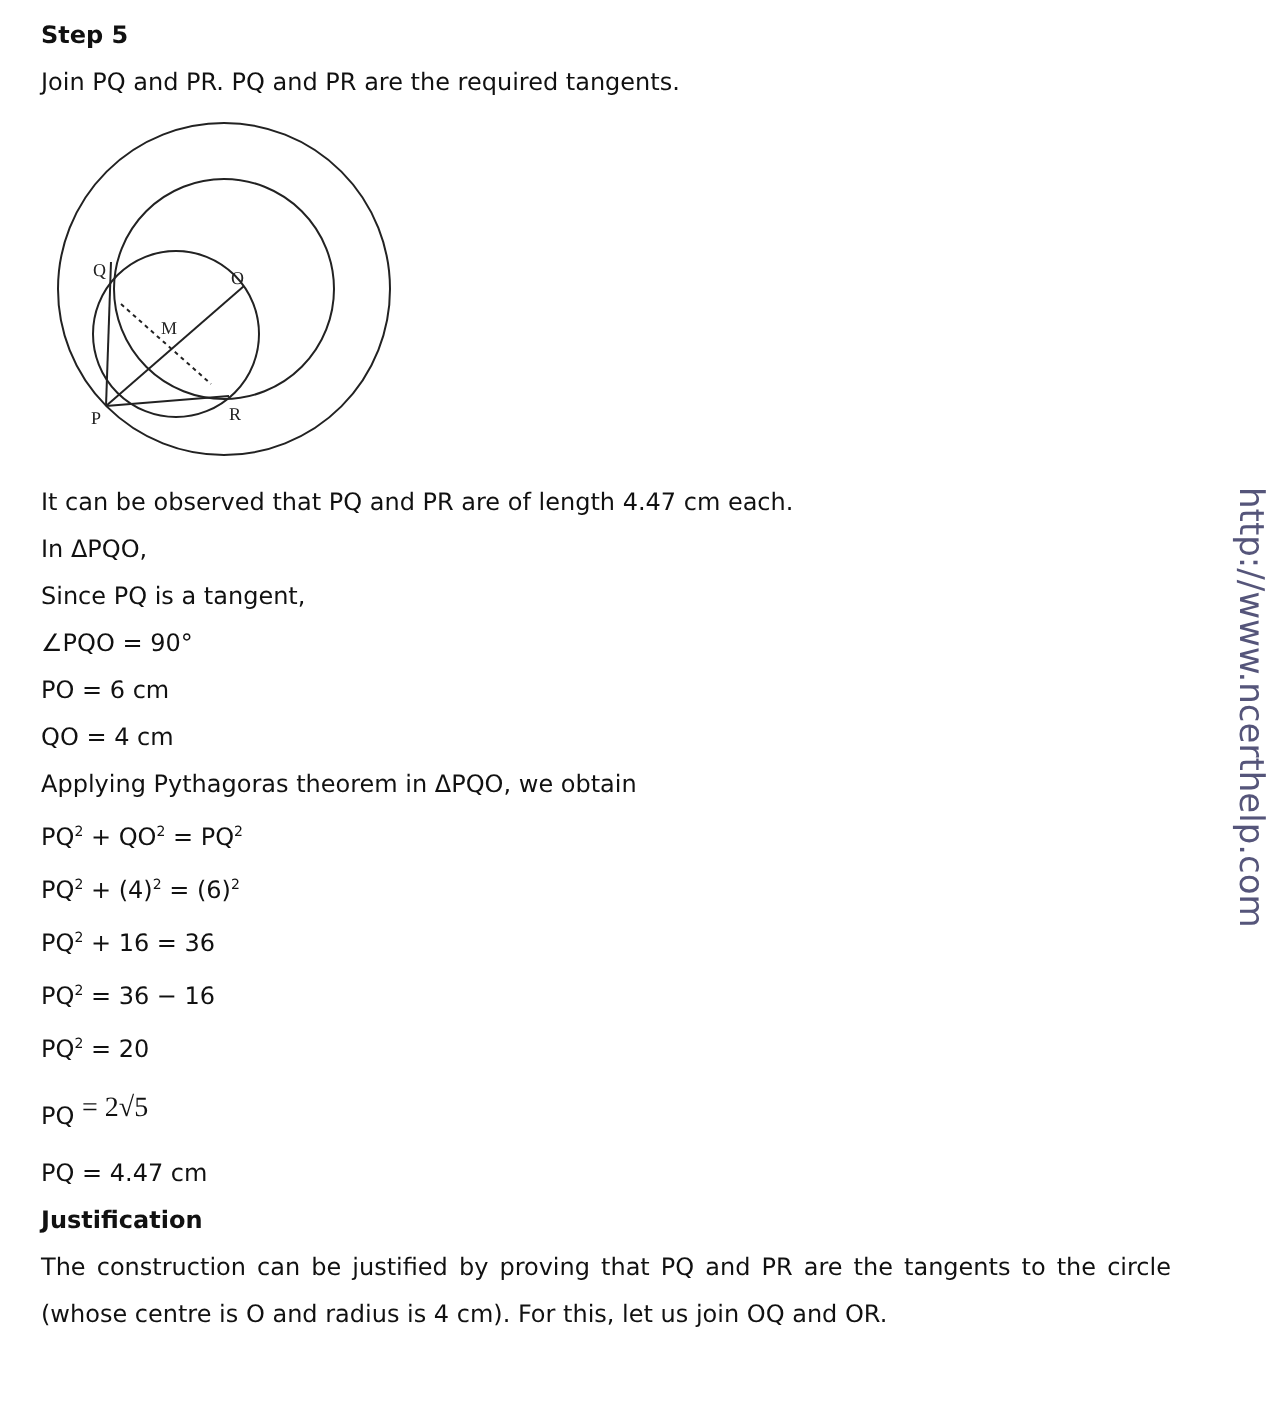Step 5
Join PQ and PR. PQ and PR are the required tangents.
Q
O
M
P
R
It can be observed that PQ and PR are of length 4.47 cm each.
In ΔPQO,
Since PQ is a tangent,
∠PQO = 90°
PO = 6 cm
QO = 4 cm
Applying Pythagoras theorem in ΔPQO, we obtain
PQ<sup>2</sup> + QO<sup>2</sup> = PQ<sup>2</sup>
PQ<sup>2</sup> + (4)<sup>2</sup> = (6)<sup>2</sup>
PQ<sup>2</sup> + 16 = 36
PQ<sup>2</sup> = 36 − 16
PQ<sup>2</sup> = 20
PQ = 2√5
PQ = 4.47 cm
Justification
The construction can be justified by proving that PQ and PR are the tangents to the circle (whose centre is O and radius is 4 cm). For this, let us join OQ and OR.
http://www.ncerthelp.com